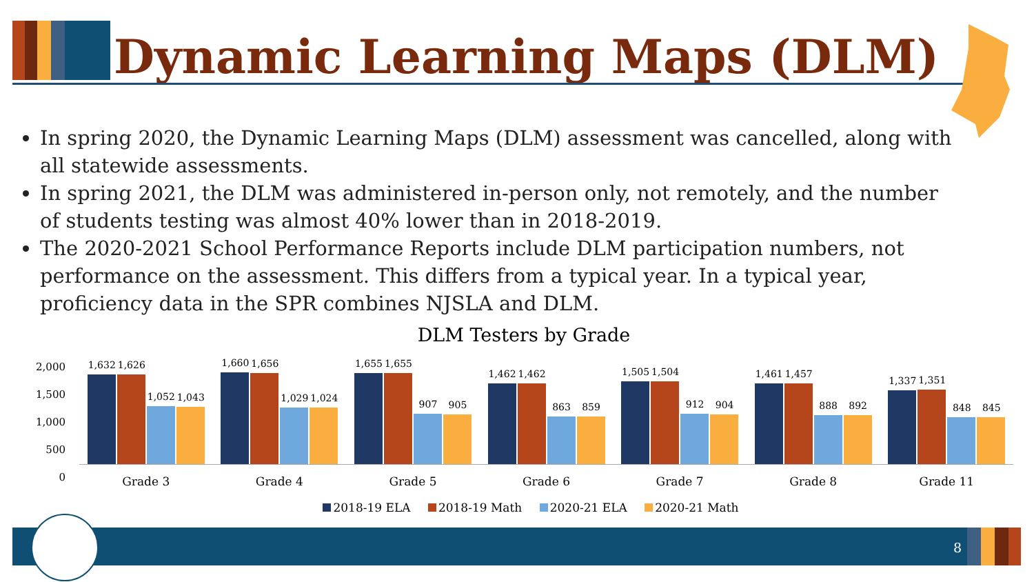Dynamic Learning Maps (DLM)
In spring 2020, the Dynamic Learning Maps (DLM) assessment was cancelled, along with all statewide assessments.
In spring 2021, the DLM was administered in-person only, not remotely, and the number of students testing was almost 40% lower than in 2018-2019.
The 2020-2021 School Performance Reports include DLM participation numbers, not performance on the assessment. This differs from a typical year. In a typical year, proficiency data in the SPR combines NJSLA and DLM.
DLM Testers by Grade
2,000
1,500
1,000
500
0
1,632
1,626
1,052
1,043
1,660
1,656
1,029
1,024
1,655
1,655
907
905
1,462
1,462
863
859
1,505
1,504
912
904
1,461
1,457
888
892
1,337
1,351
848
845
Grade 3 Grade 4 Grade 5 Grade 6 Grade 7 Grade 8 Grade 11
2018-19 ELA 2018-19 Math 2020-21 ELA 2020-21 Math
8